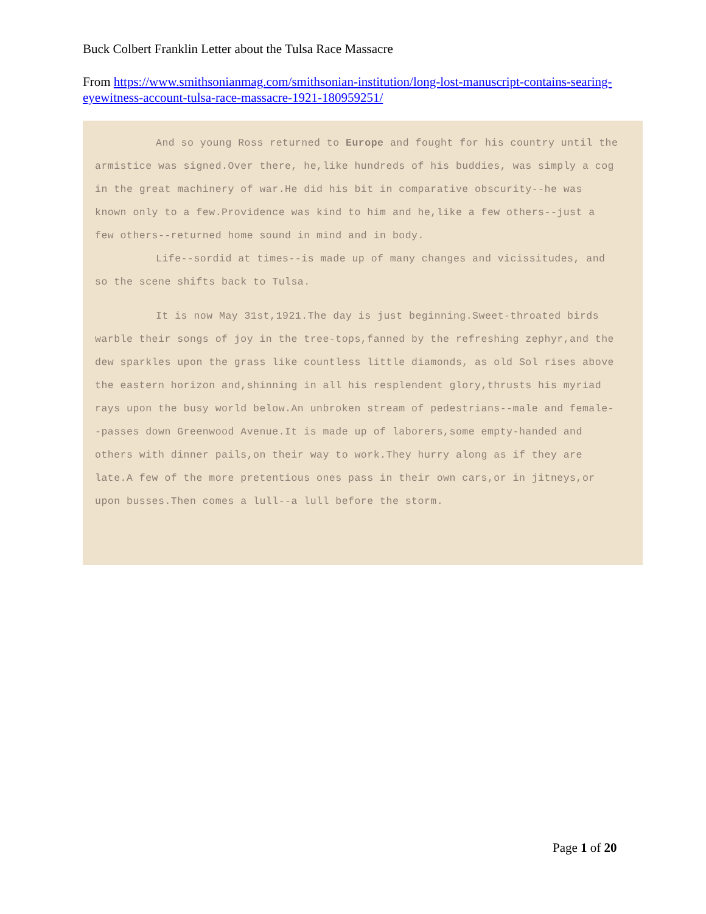Buck Colbert Franklin Letter about the Tulsa Race Massacre
From https://www.smithsonianmag.com/smithsonian-institution/long-lost-manuscript-contains-searing-eyewitness-account-tulsa-race-massacre-1921-180959251/
And so young Ross returned to Europe and fought for his country until the armistice was signed.Over there, he,like hundreds of his buddies, was simply a cog in the great machinery of war.He did his bit in comparative obscurity--he was known only to a few.Providence was kind to him and he,like a few others--just a few others--returned home sound in mind and in body.
Life--sordid at times--is made up of many changes and vicissitudes, and so the scene shifts back to Tulsa.
It is now May 31st,1921.The day is just beginning.Sweet-throated birds warble their songs of joy in the tree-tops,fanned by the refreshing zephyr,and the dew sparkles upon the grass like countless little diamonds, as old Sol rises above the eastern horizon and,shinning in all his resplendent glory,thrusts his myriad rays upon the busy world below.An unbroken stream of pedestrians--male and female--passes down Greenwood Avenue.It is made up of laborers,some empty-handed and others with dinner pails,on their way to work.They hurry along as if they are late.A few of the more pretentious ones pass in their own cars,or in jitneys,or upon busses.Then comes a lull--a lull before the storm.
Page 1 of 20